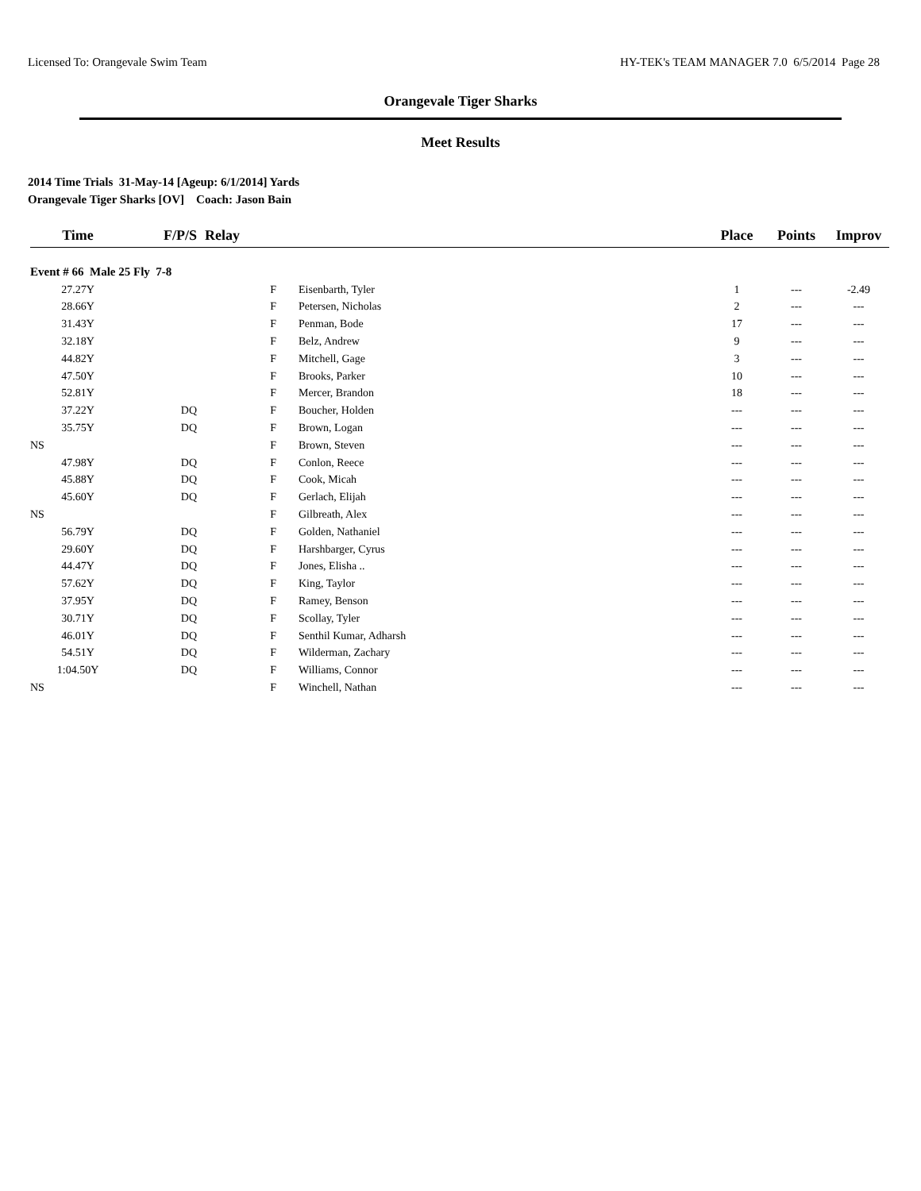Licensed To: Orangevale Swim Team HY-TEK's TEAM MANAGER 7.0 6/5/2014 Page 28
Orangevale Tiger Sharks
Meet Results
2014 Time Trials 31-May-14 [Ageup: 6/1/2014] Yards
Orangevale Tiger Sharks [OV] Coach: Jason Bain
| Time | F/P/S | Relay | | Place | Points | Improv |
| --- | --- | --- | --- | --- | --- | --- |
| Event # 66 Male 25 Fly 7-8 | | | | | | |
| 27.27Y | | F | Eisenbarth, Tyler | 1 | --- | -2.49 |
| 28.66Y | | F | Petersen, Nicholas | 2 | --- | --- |
| 31.43Y | | F | Penman, Bode | 17 | --- | --- |
| 32.18Y | | F | Belz, Andrew | 9 | --- | --- |
| 44.82Y | | F | Mitchell, Gage | 3 | --- | --- |
| 47.50Y | | F | Brooks, Parker | 10 | --- | --- |
| 52.81Y | | F | Mercer, Brandon | 18 | --- | --- |
| 37.22Y | DQ | F | Boucher, Holden | --- | --- | --- |
| 35.75Y | DQ | F | Brown, Logan | --- | --- | --- |
| NS | | F | Brown, Steven | --- | --- | --- |
| 47.98Y | DQ | F | Conlon, Reece | --- | --- | --- |
| 45.88Y | DQ | F | Cook, Micah | --- | --- | --- |
| 45.60Y | DQ | F | Gerlach, Elijah | --- | --- | --- |
| NS | | F | Gilbreath, Alex | --- | --- | --- |
| 56.79Y | DQ | F | Golden, Nathaniel | --- | --- | --- |
| 29.60Y | DQ | F | Harshbarger, Cyrus | --- | --- | --- |
| 44.47Y | DQ | F | Jones, Elisha .. | --- | --- | --- |
| 57.62Y | DQ | F | King, Taylor | --- | --- | --- |
| 37.95Y | DQ | F | Ramey, Benson | --- | --- | --- |
| 30.71Y | DQ | F | Scollay, Tyler | --- | --- | --- |
| 46.01Y | DQ | F | Senthil Kumar, Adharsh | --- | --- | --- |
| 54.51Y | DQ | F | Wilderman, Zachary | --- | --- | --- |
| 1:04.50Y | DQ | F | Williams, Connor | --- | --- | --- |
| NS | | F | Winchell, Nathan | --- | --- | --- |